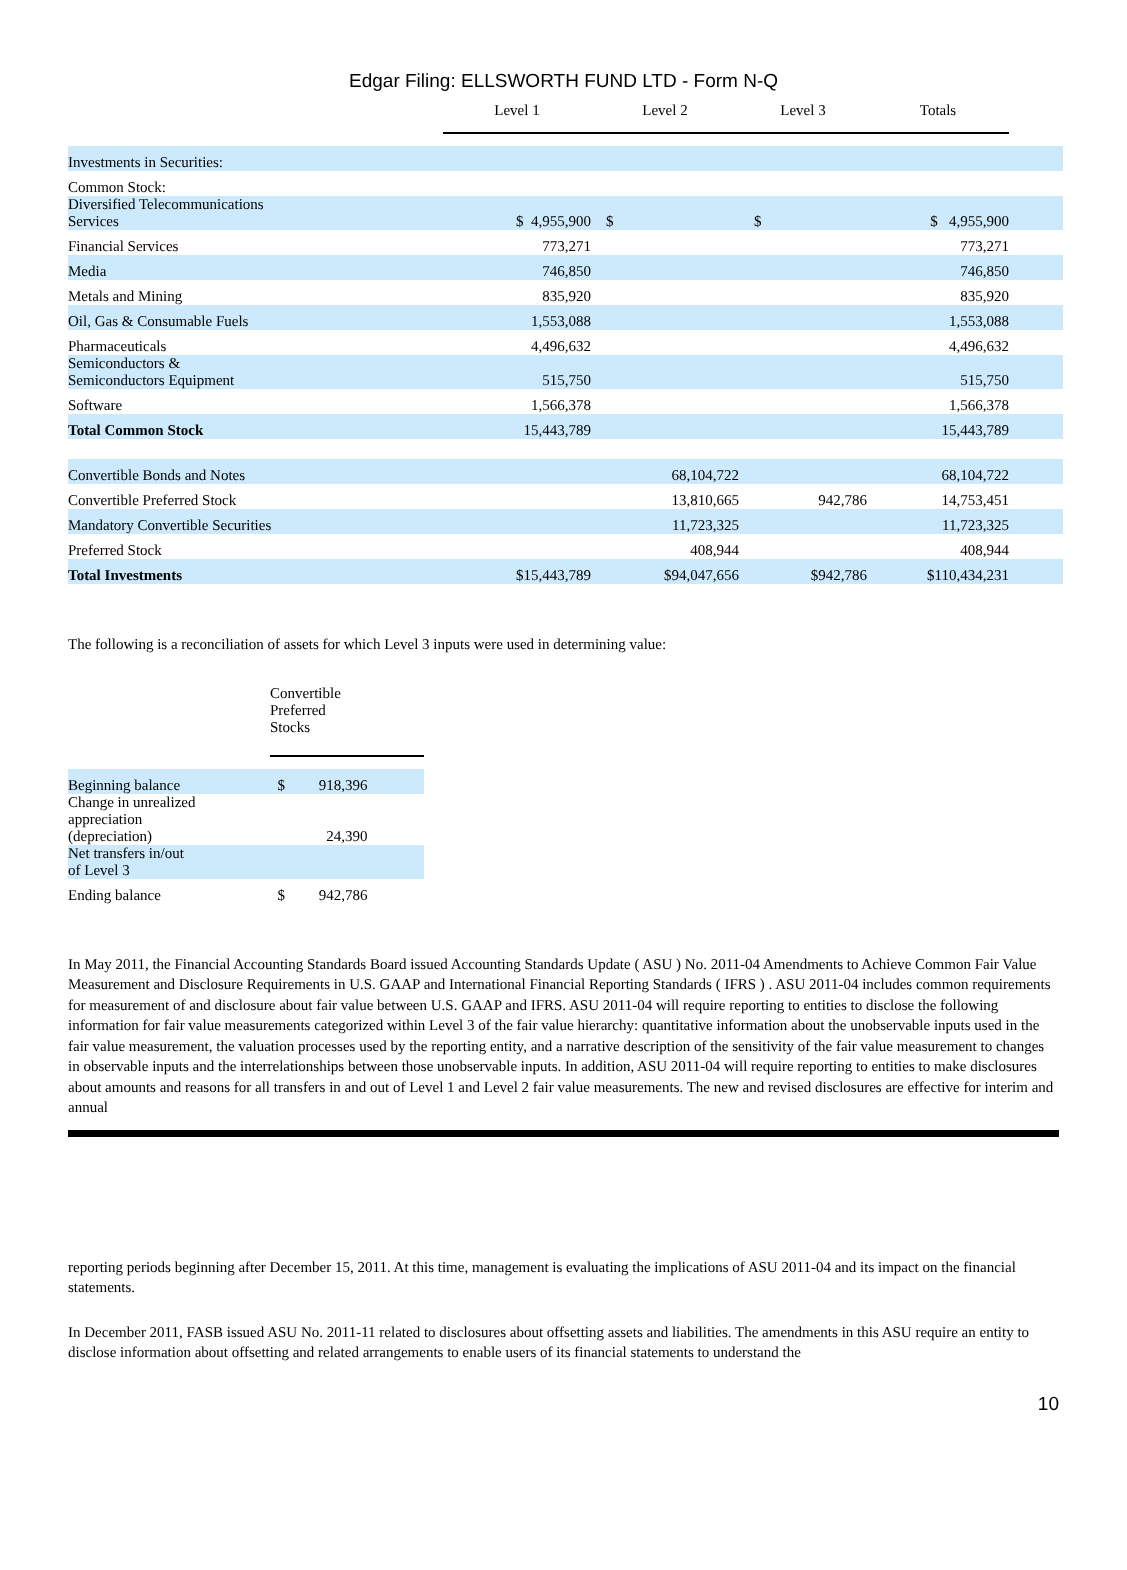Edgar Filing: ELLSWORTH FUND LTD - Form N-Q
| | Level 1 | Level 2 | Level 3 | Totals | |
| Investments in Securities: | | | | | |
| Common Stock: | | | | | |
| Diversified Telecommunications Services | $ 4,955,900 | $ | $ | $ 4,955,900 | |
| Financial Services | 773,271 | | | 773,271 | |
| Media | 746,850 | | | 746,850 | |
| Metals and Mining | 835,920 | | | 835,920 | |
| Oil, Gas & Consumable Fuels | 1,553,088 | | | 1,553,088 | |
| Pharmaceuticals | 4,496,632 | | | 4,496,632 | |
| Semiconductors & Semiconductors Equipment | 515,750 | | | 515,750 | |
| Software | 1,566,378 | | | 1,566,378 | |
| Total Common Stock | 15,443,789 | | | 15,443,789 | |
| Convertible Bonds and Notes | | 68,104,722 | | 68,104,722 | |
| Convertible Preferred Stock | | 13,810,665 | 942,786 | 14,753,451 | |
| Mandatory Convertible Securities | | 11,723,325 | | 11,723,325 | |
| Preferred Stock | | 408,944 | | 408,944 | |
| Total Investments | $15,443,789 | $94,047,656 | $942,786 | $110,434,231 | |
The following is a reconciliation of assets for which Level 3 inputs were used in determining value:
| | Convertible Preferred Stocks |
| Beginning balance | $ 918,396 |
| Change in unrealized appreciation (depreciation) | 24,390 |
| Net transfers in/out of Level 3 | |
| Ending balance | $ 942,786 |
In May 2011, the Financial Accounting Standards Board issued Accounting Standards Update ( ASU ) No. 2011-04 Amendments to Achieve Common Fair Value Measurement and Disclosure Requirements in U.S. GAAP and International Financial Reporting Standards ( IFRS ) . ASU 2011-04 includes common requirements for measurement of and disclosure about fair value between U.S. GAAP and IFRS. ASU 2011-04 will require reporting to entities to disclose the following information for fair value measurements categorized within Level 3 of the fair value hierarchy: quantitative information about the unobservable inputs used in the fair value measurement, the valuation processes used by the reporting entity, and a narrative description of the sensitivity of the fair value measurement to changes in observable inputs and the interrelationships between those unobservable inputs. In addition, ASU 2011-04 will require reporting to entities to make disclosures about amounts and reasons for all transfers in and out of Level 1 and Level 2 fair value measurements. The new and revised disclosures are effective for interim and annual
reporting periods beginning after December 15, 2011. At this time, management is evaluating the implications of ASU 2011-04 and its impact on the financial statements.
In December 2011, FASB issued ASU No. 2011-11 related to disclosures about offsetting assets and liabilities. The amendments in this ASU require an entity to disclose information about offsetting and related arrangements to enable users of its financial statements to understand the
10